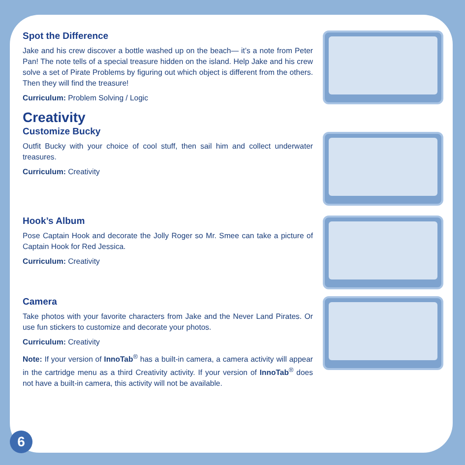Spot the Difference
Jake and his crew discover a bottle washed up on the beach— it’s a note from Peter Pan! The note tells of a special treasure hidden on the island. Help Jake and his crew solve a set of Pirate Problems by figuring out which object is different from the others. Then they will find the treasure!
Curriculum: Problem Solving / Logic
Creativity
Customize Bucky
Outfit Bucky with your choice of cool stuff, then sail him and collect underwater treasures.
Curriculum: Creativity
Hook’s Album
Pose Captain Hook and decorate the Jolly Roger so Mr. Smee can take a picture of Captain Hook for Red Jessica.
Curriculum: Creativity
Camera
Take photos with your favorite characters from Jake and the Never Land Pirates. Or use fun stickers to customize and decorate your photos.
Curriculum: Creativity
Note: If your version of InnoTab<sup>®</sup> has a built-in camera, a camera activity will appear in the cartridge menu as a third Creativity activity. If your version of InnoTab<sup>®</sup> does not have a built-in camera, this activity will not be available.
6